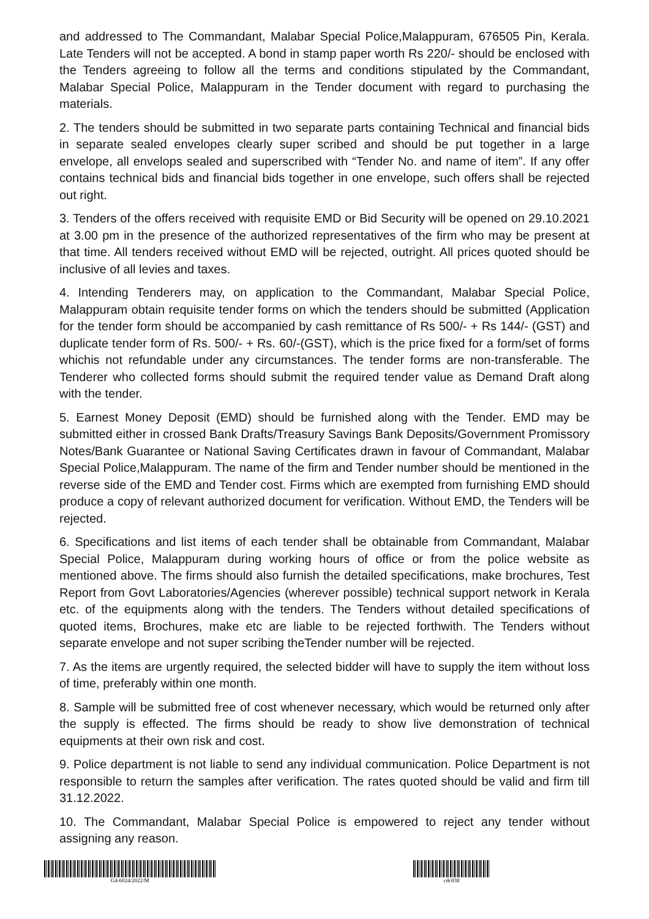and addressed to The Commandant, Malabar Special Police,Malappuram, 676505 Pin, Kerala. Late Tenders will not be accepted. A bond in stamp paper worth Rs 220/- should be enclosed with the Tenders agreeing to follow all the terms and conditions stipulated by the Commandant, Malabar Special Police, Malappuram in the Tender document with regard to purchasing the materials.
2. The tenders should be submitted in two separate parts containing Technical and financial bids in separate sealed envelopes clearly super scribed and should be put together in a large envelope, all envelops sealed and superscribed with “Tender No. and name of item”. If any offer contains technical bids and financial bids together in one envelope, such offers shall be rejected out right.
3. Tenders of the offers received with requisite EMD or Bid Security will be opened on 29.10.2021 at 3.00 pm in the presence of the authorized representatives of the firm who may be present at that time. All tenders received without EMD will be rejected, outright. All prices quoted should be inclusive of all levies and taxes.
4. Intending Tenderers may, on application to the Commandant, Malabar Special Police, Malappuram obtain requisite tender forms on which the tenders should be submitted (Application for the tender form should be accompanied by cash remittance of Rs 500/- + Rs 144/- (GST) and duplicate tender form of Rs. 500/- + Rs. 60/-(GST), which is the price fixed for a form/set of forms whichis not refundable under any circumstances. The tender forms are non-transferable. The Tenderer who collected forms should submit the required tender value as Demand Draft along with the tender.
5. Earnest Money Deposit (EMD) should be furnished along with the Tender. EMD may be submitted either in crossed Bank Drafts/Treasury Savings Bank Deposits/Government Promissory Notes/Bank Guarantee or National Saving Certificates drawn in favour of Commandant, Malabar Special Police,Malappuram. The name of the firm and Tender number should be mentioned in the reverse side of the EMD and Tender cost. Firms which are exempted from furnishing EMD should produce a copy of relevant authorized document for verification. Without EMD, the Tenders will be rejected.
6. Specifications and list items of each tender shall be obtainable from Commandant, Malabar Special Police, Malappuram during working hours of office or from the police website as mentioned above. The firms should also furnish the detailed specifications, make brochures, Test Report from Govt Laboratories/Agencies (wherever possible) technical support network in Kerala etc. of the equipments along with the tenders. The Tenders without detailed specifications of quoted items, Brochures, make etc are liable to be rejected forthwith. The Tenders without separate envelope and not super scribing theTender number will be rejected.
7. As the items are urgently required, the selected bidder will have to supply the item without loss of time, preferably within one month.
8. Sample will be submitted free of cost whenever necessary, which would be returned only after the supply is effected. The firms should be ready to show live demonstration of technical equipments at their own risk and cost.
9. Police department is not liable to send any individual communication. Police Department is not responsible to return the samples after verification. The rates quoted should be valid and firm till 31.12.2022.
10. The Commandant, Malabar Special Police is empowered to reject any tender without assigning any reason.
G4-6024/2022/M cdc838